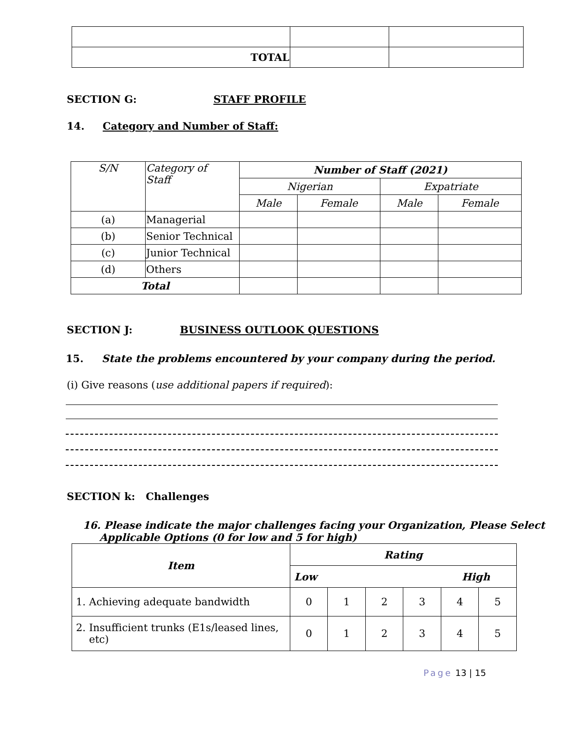| TOTAL | | |
SECTION G: STAFF PROFILE
14. Category and Number of Staff:
| S/N | Category of Staff | Number of Staff (2021) | | | |
| --- | --- | --- | --- | --- | --- |
| | | Nigerian | | Expatriate | |
| | | Male | Female | Male | Female |
| (a) | Managerial | | | | |
| (b) | Senior Technical | | | | |
| (c) | Junior Technical | | | | |
| (d) | Others | | | | |
| Total | | | | | |
SECTION J: BUSINESS OUTLOOK QUESTIONS
15. State the problems encountered by your company during the period.
(i) Give reasons (use additional papers if required):
SECTION k: Challenges
16. Please indicate the major challenges facing your Organization, Please Select
Applicable Options (0 for low and 5 for high)
| Item | Rating | | | | | |
| | Low High | | | | | |
| 1. Achieving adequate bandwidth | 0 | 1 | 2 | 3 | 4 | 5 |
| 2. Insufficient trunks (E1s/leased lines, etc) | 0 | 1 | 2 | 3 | 4 | 5 |
Page 13 | 15